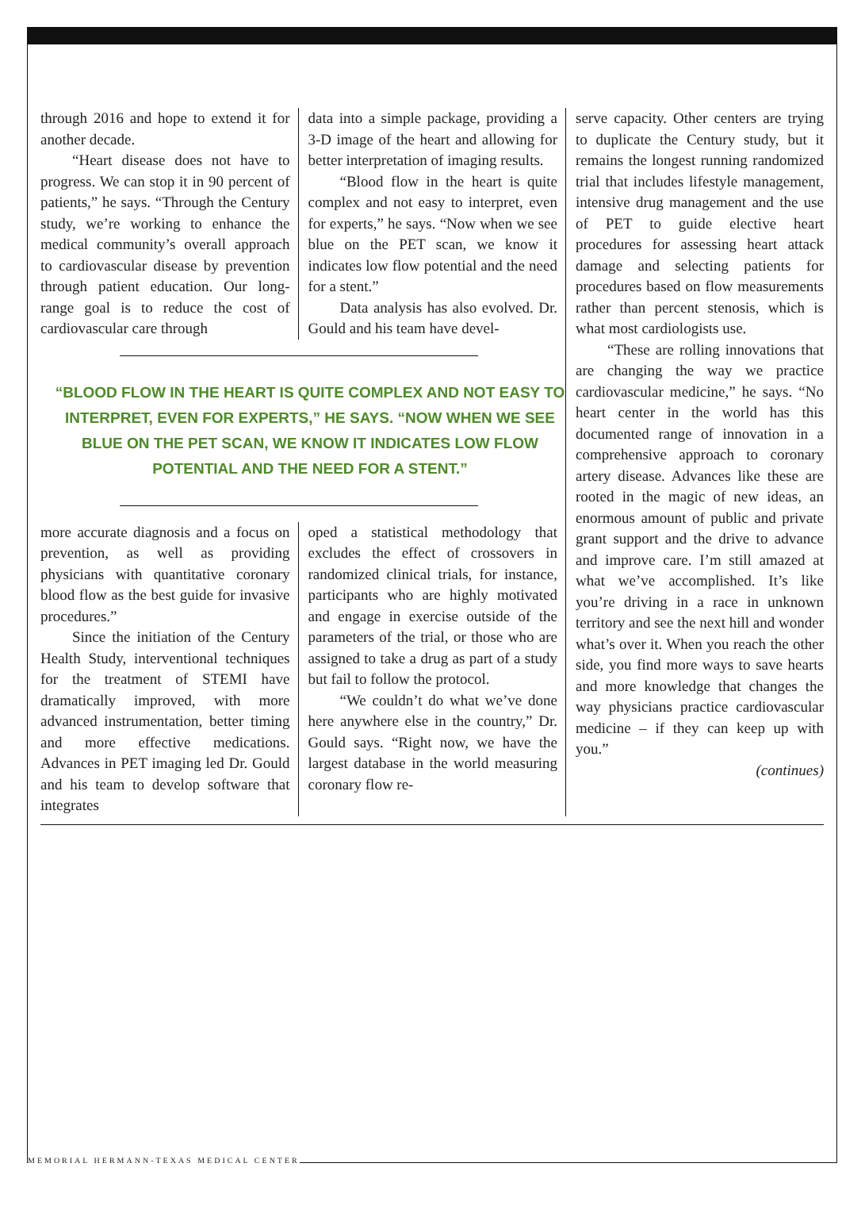through 2016 and hope to extend it for another decade.
“Heart disease does not have to progress. We can stop it in 90 percent of patients,” he says. “Through the Century study, we’re working to enhance the medical community’s overall approach to cardiovascular disease by prevention through patient education. Our long-range goal is to reduce the cost of cardiovascular care through
data into a simple package, providing a 3-D image of the heart and allowing for better interpretation of imaging results.
“Blood flow in the heart is quite complex and not easy to interpret, even for experts,” he says. “Now when we see blue on the PET scan, we know it indicates low flow potential and the need for a stent.”
Data analysis has also evolved. Dr. Gould and his team have devel-
“BLOOD FLOW IN THE HEART IS QUITE COMPLEX AND NOT EASY TO INTERPRET, EVEN FOR EXPERTS,” HE SAYS. “NOW WHEN WE SEE BLUE ON THE PET SCAN, WE KNOW IT INDICATES LOW FLOW POTENTIAL AND THE NEED FOR A STENT.”
more accurate diagnosis and a focus on prevention, as well as providing physicians with quantitative coronary blood flow as the best guide for invasive procedures.”
Since the initiation of the Century Health Study, interventional techniques for the treatment of STEMI have dramatically improved, with more advanced instrumentation, better timing and more effective medications. Advances in PET imaging led Dr. Gould and his team to develop software that integrates
oped a statistical methodology that excludes the effect of crossovers in randomized clinical trials, for instance, participants who are highly motivated and engage in exercise outside of the parameters of the trial, or those who are assigned to take a drug as part of a study but fail to follow the protocol.
“We couldn’t do what we’ve done here anywhere else in the country,” Dr. Gould says. “Right now, we have the largest database in the world measuring coronary flow re-
serve capacity. Other centers are trying to duplicate the Century study, but it remains the longest running randomized trial that includes lifestyle management, intensive drug management and the use of PET to guide elective heart procedures for assessing heart attack damage and selecting patients for procedures based on flow measurements rather than percent stenosis, which is what most cardiologists use.
“These are rolling innovations that are changing the way we practice cardiovascular medicine,” he says. “No heart center in the world has this documented range of innovation in a comprehensive approach to coronary artery disease. Advances like these are rooted in the magic of new ideas, an enormous amount of public and private grant support and the drive to advance and improve care. I’m still amazed at what we’ve accomplished. It’s like you’re driving in a race in unknown territory and see the next hill and wonder what’s over it. When you reach the other side, you find more ways to save hearts and more knowledge that changes the way physicians practice cardiovascular medicine – if they can keep up with you.”
(continues)
MEMORIAL HERMANN-TEXAS MEDICAL CENTER